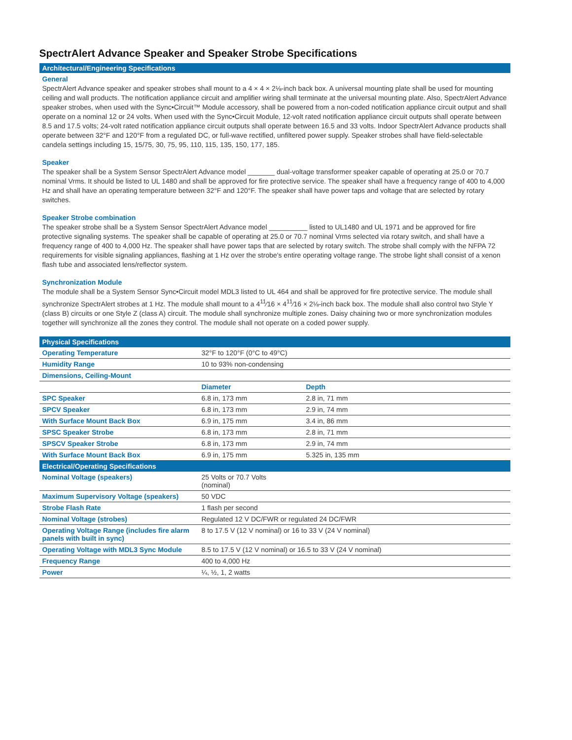SpectrAlert Advance Speaker and Speaker Strobe Specifications
Architectural/Engineering Specifications
General
SpectrAlert Advance speaker and speaker strobes shall mount to a 4 × 4 × 2⅛-inch back box. A universal mounting plate shall be used for mounting ceiling and wall products. The notification appliance circuit and amplifier wiring shall terminate at the universal mounting plate. Also, SpectrAlert Advance speaker strobes, when used with the Sync•Circuit™ Module accessory, shall be powered from a non-coded notification appliance circuit output and shall operate on a nominal 12 or 24 volts. When used with the Sync•Circuit Module, 12-volt rated notification appliance circuit outputs shall operate between 8.5 and 17.5 volts; 24-volt rated notification appliance circuit outputs shall operate between 16.5 and 33 volts. Indoor SpectrAlert Advance products shall operate between 32°F and 120°F from a regulated DC, or full-wave rectified, unfiltered power supply. Speaker strobes shall have field-selectable candela settings including 15, 15/75, 30, 75, 95, 110, 115, 135, 150, 177, 185.
Speaker
The speaker shall be a System Sensor SpectrAlert Advance model _______ dual-voltage transformer speaker capable of operating at 25.0 or 70.7 nominal Vrms. It should be listed to UL 1480 and shall be approved for fire protective service. The speaker shall have a frequency range of 400 to 4,000 Hz and shall have an operating temperature between 32°F and 120°F. The speaker shall have power taps and voltage that are selected by rotary switches.
Speaker Strobe combination
The speaker strobe shall be a System Sensor SpectrAlert Advance model __________ listed to UL1480 and UL 1971 and be approved for fire protective signaling systems. The speaker shall be capable of operating at 25.0 or 70.7 nominal Vrms selected via rotary switch, and shall have a frequency range of 400 to 4,000 Hz. The speaker shall have power taps that are selected by rotary switch. The strobe shall comply with the NFPA 72 requirements for visible signaling appliances, flashing at 1 Hz over the strobe's entire operating voltage range. The strobe light shall consist of a xenon flash tube and associated lens/reflector system.
Synchronization Module
The module shall be a System Sensor Sync•Circuit model MDL3 listed to UL 464 and shall be approved for fire protective service. The module shall synchronize SpectrAlert strobes at 1 Hz. The module shall mount to a 4<sup>11</sup>⁄16 × 4<sup>11</sup>⁄16 × 2⅛-inch back box. The module shall also control two Style Y (class B) circuits or one Style Z (class A) circuit. The module shall synchronize multiple zones. Daisy chaining two or more synchronization modules together will synchronize all the zones they control. The module shall not operate on a coded power supply.
| Physical Specifications | | |
| Operating Temperature | 32°F to 120°F (0°C to 49°C) | |
| Humidity Range | 10 to 93% non-condensing | |
| Dimensions, Ceiling-Mount | | |
| | Diameter | Depth |
| SPC Speaker | 6.8 in, 173 mm | 2.8 in, 71 mm |
| SPCV Speaker | 6.8 in, 173 mm | 2.9 in, 74 mm |
| With Surface Mount Back Box | 6.9 in, 175 mm | 3.4 in, 86 mm |
| SPSC Speaker Strobe | 6.8 in, 173 mm | 2.8 in, 71 mm |
| SPSCV Speaker Strobe | 6.8 in, 173 mm | 2.9 in, 74 mm |
| With Surface Mount Back Box | 6.9 in, 175 mm | 5.325 in, 135 mm |
| Electrical/Operating Specifications | | |
| Nominal Voltage (speakers) | 25 Volts or 70.7 Volts (nominal) | |
| Maximum Supervisory Voltage (speakers) | 50 VDC | |
| Strobe Flash Rate | 1 flash per second | |
| Nominal Voltage (strobes) | Regulated 12 V DC/FWR or regulated 24 DC/FWR | |
| Operating Voltage Range (includes fire alarm panels with built in sync) | 8 to 17.5 V (12 V nominal) or 16 to 33 V (24 V nominal) | |
| Operating Voltage with MDL3 Sync Module | 8.5 to 17.5 V (12 V nominal) or 16.5 to 33 V (24 V nominal) | |
| Frequency Range | 400 to 4,000 Hz | |
| Power | ¼, ½, 1, 2 watts | |